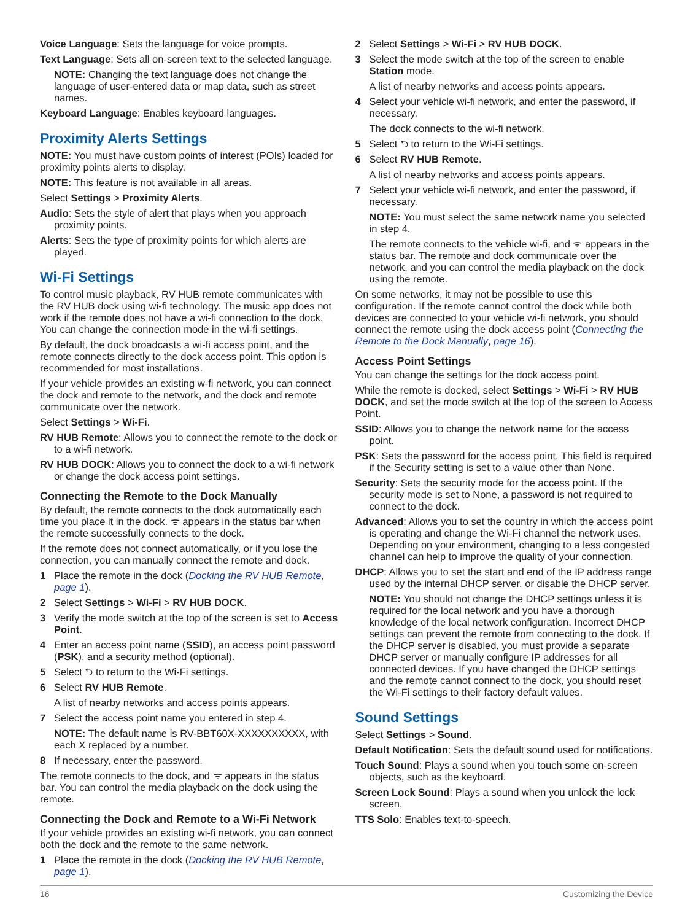Voice Language: Sets the language for voice prompts.
Text Language: Sets all on-screen text to the selected language.
NOTE: Changing the text language does not change the language of user-entered data or map data, such as street names.
Keyboard Language: Enables keyboard languages.
Proximity Alerts Settings
NOTE: You must have custom points of interest (POIs) loaded for proximity points alerts to display.
NOTE: This feature is not available in all areas.
Select Settings > Proximity Alerts.
Audio: Sets the style of alert that plays when you approach proximity points.
Alerts: Sets the type of proximity points for which alerts are played.
Wi-Fi Settings
To control music playback, RV HUB remote communicates with the RV HUB dock using wi-fi technology. The music app does not work if the remote does not have a wi-fi connection to the dock. You can change the connection mode in the wi-fi settings.
By default, the dock broadcasts a wi-fi access point, and the remote connects directly to the dock access point. This option is recommended for most installations.
If your vehicle provides an existing w-fi network, you can connect the dock and remote to the network, and the dock and remote communicate over the network.
Select Settings > Wi-Fi.
RV HUB Remote: Allows you to connect the remote to the dock or to a wi-fi network.
RV HUB DOCK: Allows you to connect the dock to a wi-fi network or change the dock access point settings.
Connecting the Remote to the Dock Manually
By default, the remote connects to the dock automatically each time you place it in the dock. ᯤ appears in the status bar when the remote successfully connects to the dock.
If the remote does not connect automatically, or if you lose the connection, you can manually connect the remote and dock.
1 Place the remote in the dock (Docking the RV HUB Remote, page 1).
2 Select Settings > Wi-Fi > RV HUB DOCK.
3 Verify the mode switch at the top of the screen is set to Access Point.
4 Enter an access point name (SSID), an access point password (PSK), and a security method (optional).
5 Select ⮌ to return to the Wi-Fi settings.
6 Select RV HUB Remote.
A list of nearby networks and access points appears.
7 Select the access point name you entered in step 4.
NOTE: The default name is RV-BBT60X-XXXXXXXXXX, with each X replaced by a number.
8 If necessary, enter the password.
The remote connects to the dock, and ᯤ appears in the status bar. You can control the media playback on the dock using the remote.
Connecting the Dock and Remote to a Wi-Fi Network
If your vehicle provides an existing wi-fi network, you can connect both the dock and the remote to the same network.
1 Place the remote in the dock (Docking the RV HUB Remote, page 1).
2 Select Settings > Wi-Fi > RV HUB DOCK.
3 Select the mode switch at the top of the screen to enable Station mode.
A list of nearby networks and access points appears.
4 Select your vehicle wi-fi network, and enter the password, if necessary.
The dock connects to the wi-fi network.
5 Select ⮌ to return to the Wi-Fi settings.
6 Select RV HUB Remote.
A list of nearby networks and access points appears.
7 Select your vehicle wi-fi network, and enter the password, if necessary.
NOTE: You must select the same network name you selected in step 4.
The remote connects to the vehicle wi-fi, and ᯤ appears in the status bar. The remote and dock communicate over the network, and you can control the media playback on the dock using the remote.
On some networks, it may not be possible to use this configuration. If the remote cannot control the dock while both devices are connected to your vehicle wi-fi network, you should connect the remote using the dock access point (Connecting the Remote to the Dock Manually, page 16).
Access Point Settings
You can change the settings for the dock access point.
While the remote is docked, select Settings > Wi-Fi > RV HUB DOCK, and set the mode switch at the top of the screen to Access Point.
SSID: Allows you to change the network name for the access point.
PSK: Sets the password for the access point. This field is required if the Security setting is set to a value other than None.
Security: Sets the security mode for the access point. If the security mode is set to None, a password is not required to connect to the dock.
Advanced: Allows you to set the country in which the access point is operating and change the Wi-Fi channel the network uses. Depending on your environment, changing to a less congested channel can help to improve the quality of your connection.
DHCP: Allows you to set the start and end of the IP address range used by the internal DHCP server, or disable the DHCP server.
NOTE: You should not change the DHCP settings unless it is required for the local network and you have a thorough knowledge of the local network configuration. Incorrect DHCP settings can prevent the remote from connecting to the dock. If the DHCP server is disabled, you must provide a separate DHCP server or manually configure IP addresses for all connected devices. If you have changed the DHCP settings and the remote cannot connect to the dock, you should reset the Wi-Fi settings to their factory default values.
Sound Settings
Select Settings > Sound.
Default Notification: Sets the default sound used for notifications.
Touch Sound: Plays a sound when you touch some on-screen objects, such as the keyboard.
Screen Lock Sound: Plays a sound when you unlock the lock screen.
TTS Solo: Enables text-to-speech.
16 Customizing the Device